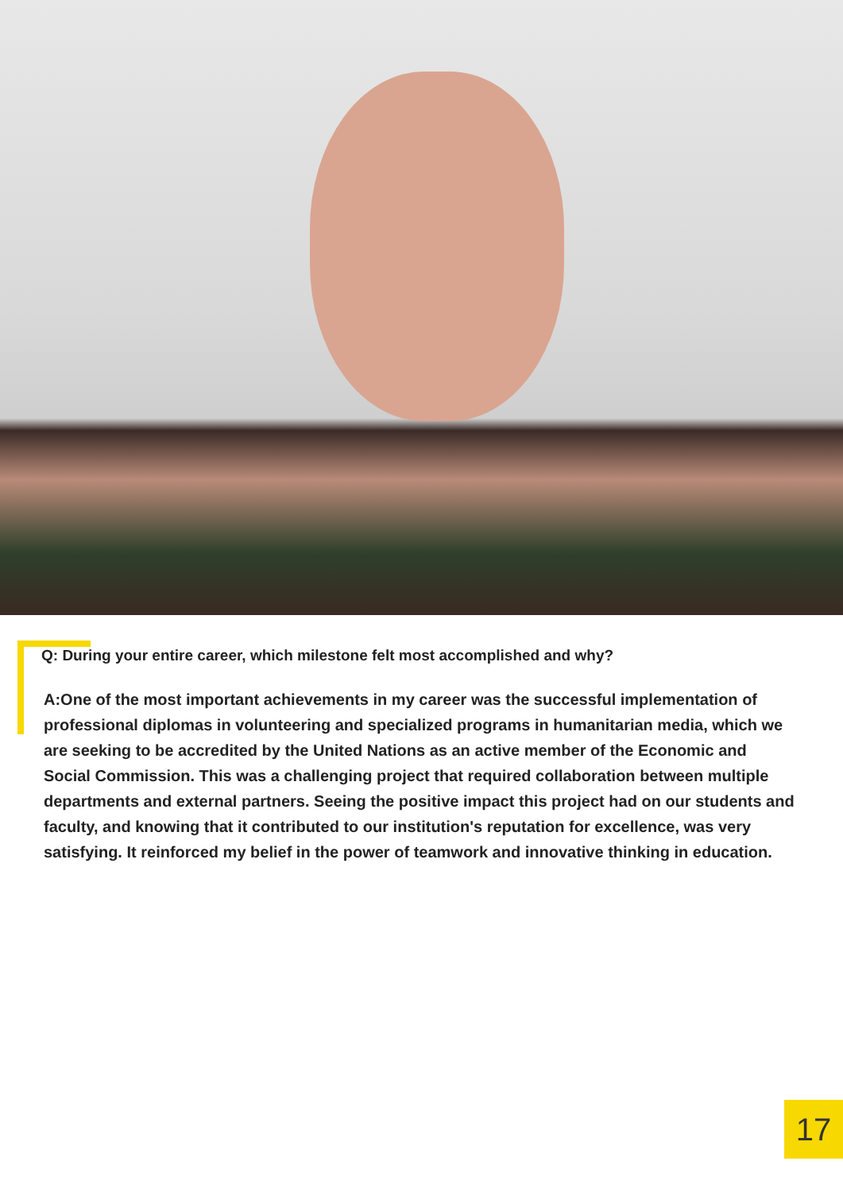Q: During your entire career, which milestone felt most accomplished and why?
A:One of the most important achievements in my career was the successful implementation of professional diplomas in volunteering and specialized programs in humanitarian media, which we are seeking to be accredited by the United Nations as an active member of the Economic and Social Commission. This was a challenging project that required collaboration between multiple departments and external partners. Seeing the positive impact this project had on our students and faculty, and knowing that it contributed to our institution's reputation for excellence, was very satisfying. It reinforced my belief in the power of teamwork and innovative thinking in education.
17